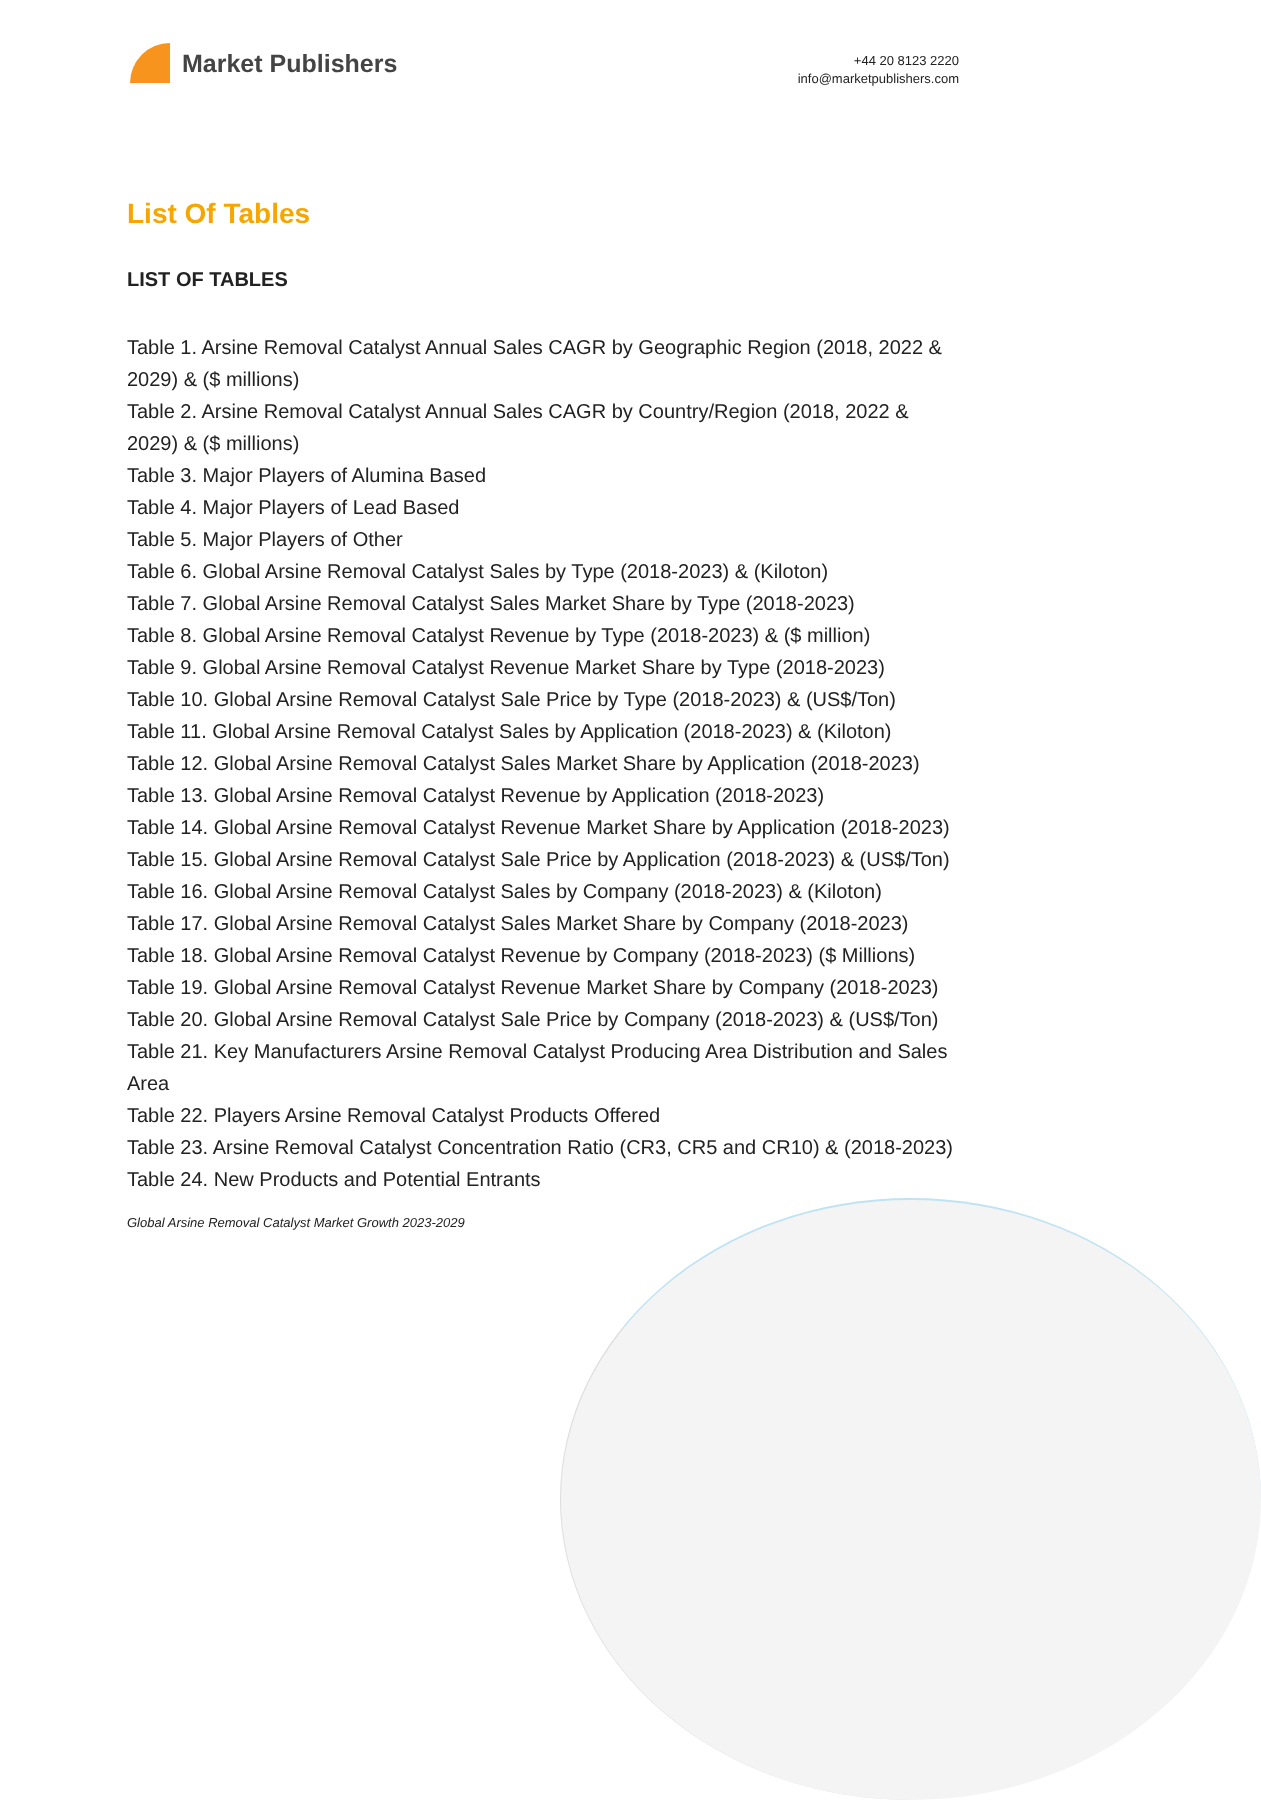Market Publishers
+44 20 8123 2220
info@marketpublishers.com
List Of Tables
LIST OF TABLES
Table 1. Arsine Removal Catalyst Annual Sales CAGR by Geographic Region (2018, 2022 & 2029) & ($ millions)
Table 2. Arsine Removal Catalyst Annual Sales CAGR by Country/Region (2018, 2022 & 2029) & ($ millions)
Table 3. Major Players of Alumina Based
Table 4. Major Players of Lead Based
Table 5. Major Players of Other
Table 6. Global Arsine Removal Catalyst Sales by Type (2018-2023) & (Kiloton)
Table 7. Global Arsine Removal Catalyst Sales Market Share by Type (2018-2023)
Table 8. Global Arsine Removal Catalyst Revenue by Type (2018-2023) & ($ million)
Table 9. Global Arsine Removal Catalyst Revenue Market Share by Type (2018-2023)
Table 10. Global Arsine Removal Catalyst Sale Price by Type (2018-2023) & (US$/Ton)
Table 11. Global Arsine Removal Catalyst Sales by Application (2018-2023) & (Kiloton)
Table 12. Global Arsine Removal Catalyst Sales Market Share by Application (2018-2023)
Table 13. Global Arsine Removal Catalyst Revenue by Application (2018-2023)
Table 14. Global Arsine Removal Catalyst Revenue Market Share by Application (2018-2023)
Table 15. Global Arsine Removal Catalyst Sale Price by Application (2018-2023) & (US$/Ton)
Table 16. Global Arsine Removal Catalyst Sales by Company (2018-2023) & (Kiloton)
Table 17. Global Arsine Removal Catalyst Sales Market Share by Company (2018-2023)
Table 18. Global Arsine Removal Catalyst Revenue by Company (2018-2023) ($ Millions)
Table 19. Global Arsine Removal Catalyst Revenue Market Share by Company (2018-2023)
Table 20. Global Arsine Removal Catalyst Sale Price by Company (2018-2023) & (US$/Ton)
Table 21. Key Manufacturers Arsine Removal Catalyst Producing Area Distribution and Sales Area
Table 22. Players Arsine Removal Catalyst Products Offered
Table 23. Arsine Removal Catalyst Concentration Ratio (CR3, CR5 and CR10) & (2018-2023)
Table 24. New Products and Potential Entrants
Global Arsine Removal Catalyst Market Growth 2023-2029